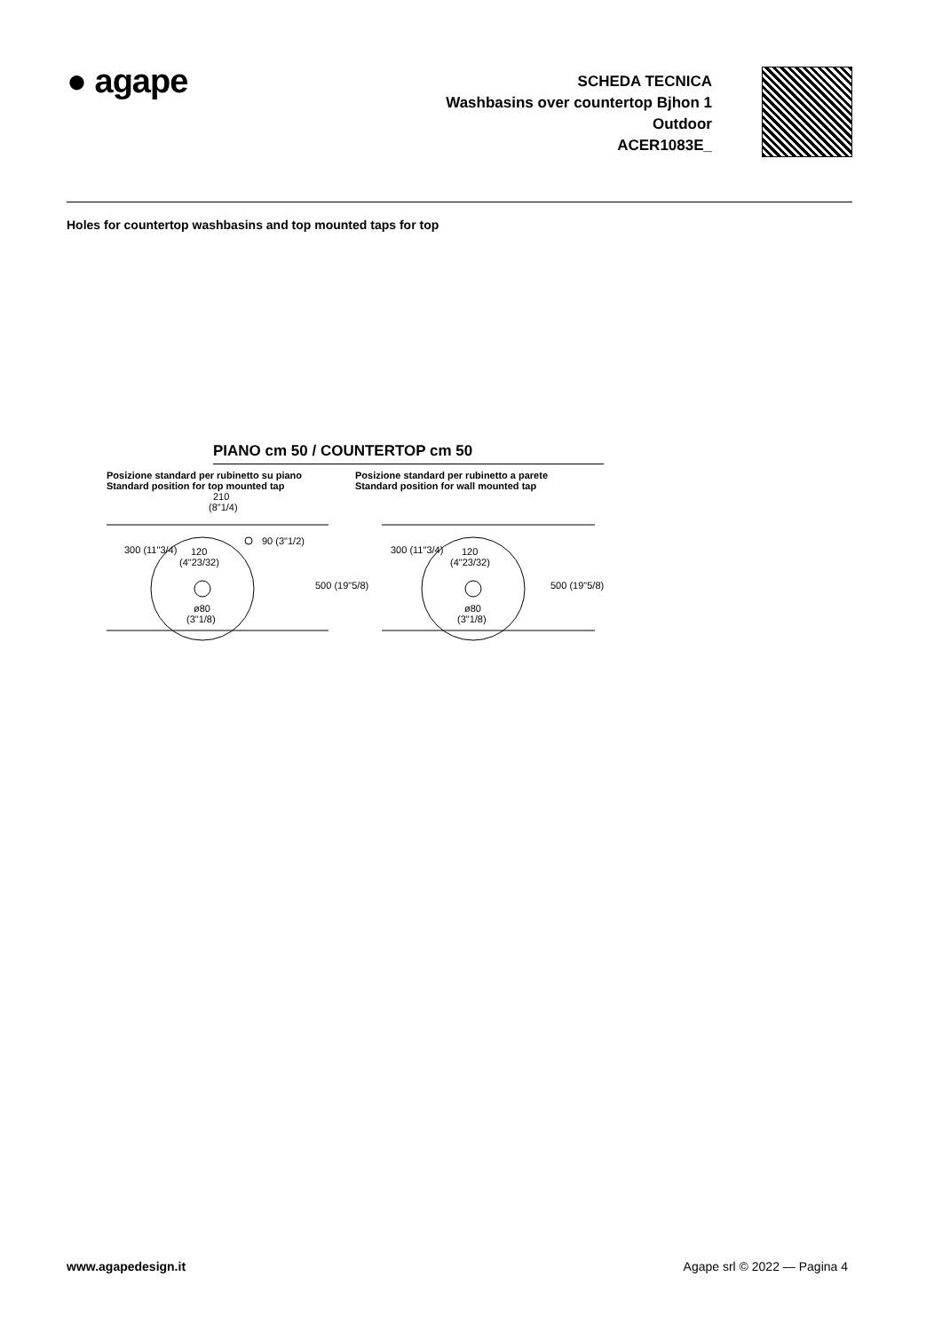● agape
SCHEDA TECNICA
Washbasins over countertop Bjhon 1
Outdoor
ACER1083E_
Holes for countertop washbasins and top mounted taps for top
PIANO cm 50 / COUNTERTOP cm 50
Posizione standard per rubinetto su piano
Standard position for top mounted tap
Posizione standard per rubinetto a parete
Standard position for wall mounted tap
210
(8"1/4)
120
(4"23/32)
ø80
(3"1/8)
300 (11"3/4)
500 (19"5/8)
90 (3"1/2)
120
(4"23/32)
ø80
(3"1/8)
300 (11"3/4)
500 (19"5/8)
www.agapedesign.it Agape srl © 2022 — Pagina 4